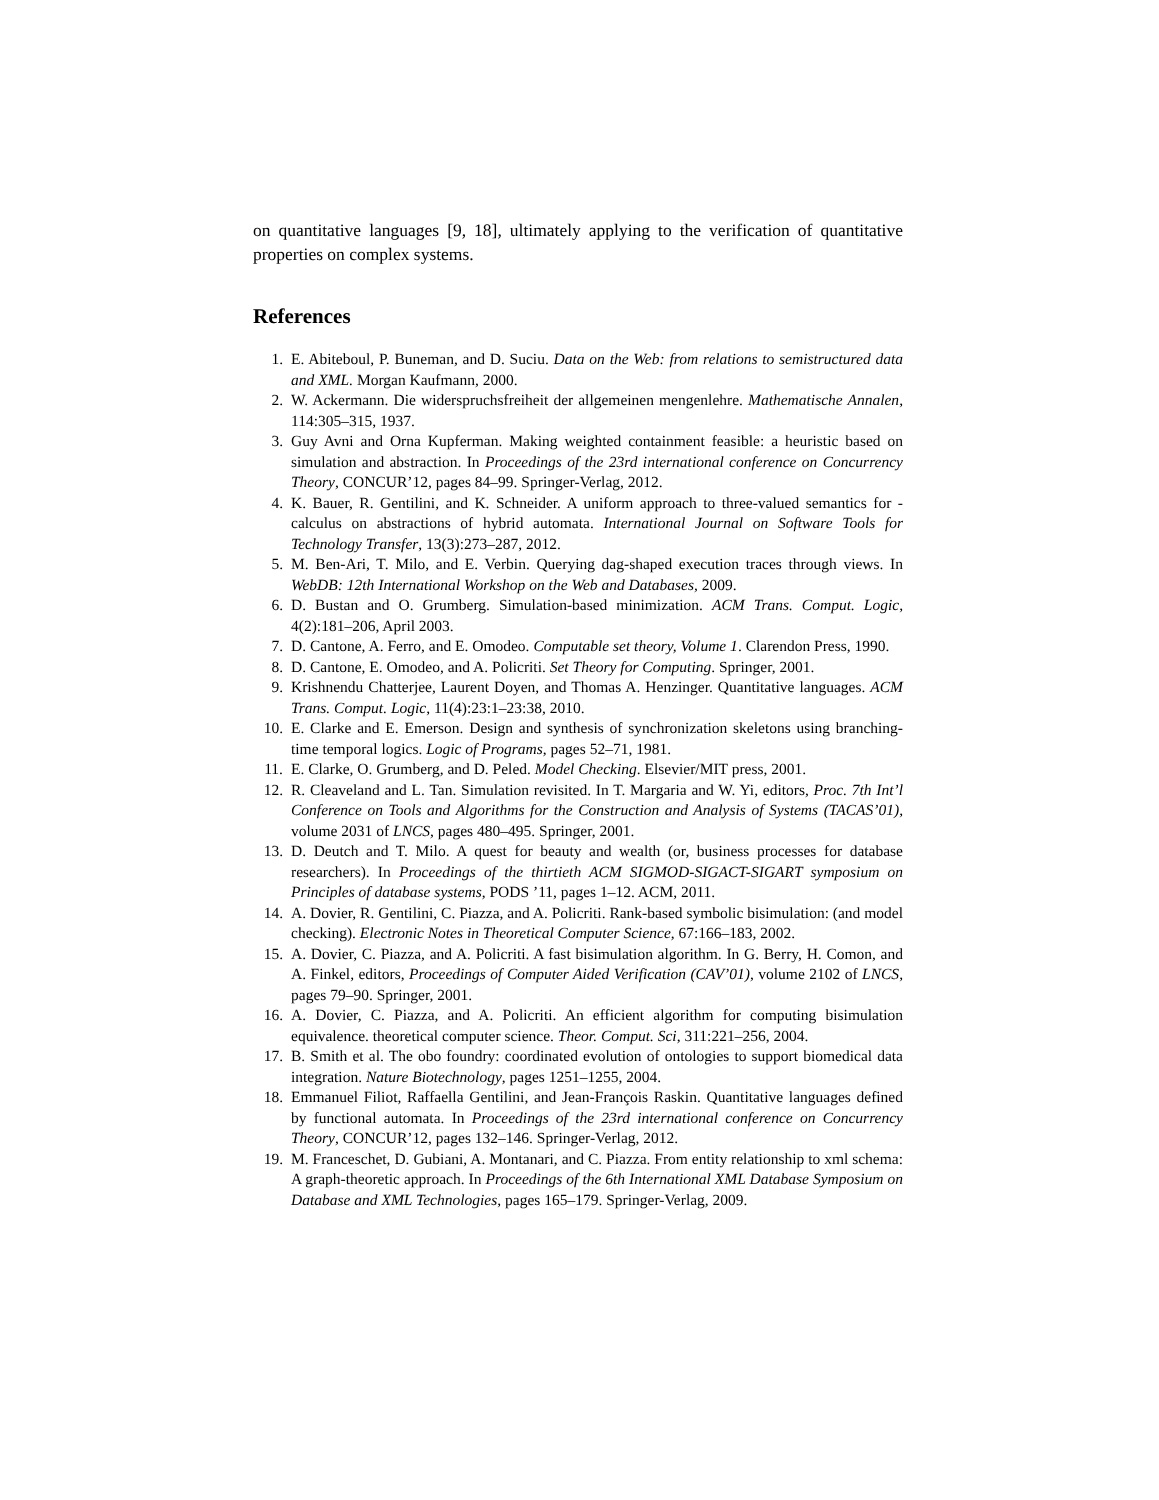on quantitative languages [9, 18], ultimately applying to the verification of quantitative properties on complex systems.
References
1. E. Abiteboul, P. Buneman, and D. Suciu. Data on the Web: from relations to semistructured data and XML. Morgan Kaufmann, 2000.
2. W. Ackermann. Die widerspruchsfreiheit der allgemeinen mengenlehre. Mathematische Annalen, 114:305–315, 1937.
3. Guy Avni and Orna Kupferman. Making weighted containment feasible: a heuristic based on simulation and abstraction. In Proceedings of the 23rd international conference on Concurrency Theory, CONCUR’12, pages 84–99. Springer-Verlag, 2012.
4. K. Bauer, R. Gentilini, and K. Schneider. A uniform approach to three-valued semantics for -calculus on abstractions of hybrid automata. International Journal on Software Tools for Technology Transfer, 13(3):273–287, 2012.
5. M. Ben-Ari, T. Milo, and E. Verbin. Querying dag-shaped execution traces through views. In WebDB: 12th International Workshop on the Web and Databases, 2009.
6. D. Bustan and O. Grumberg. Simulation-based minimization. ACM Trans. Comput. Logic, 4(2):181–206, April 2003.
7. D. Cantone, A. Ferro, and E. Omodeo. Computable set theory, Volume 1. Clarendon Press, 1990.
8. D. Cantone, E. Omodeo, and A. Policriti. Set Theory for Computing. Springer, 2001.
9. Krishnendu Chatterjee, Laurent Doyen, and Thomas A. Henzinger. Quantitative languages. ACM Trans. Comput. Logic, 11(4):23:1–23:38, 2010.
10. E. Clarke and E. Emerson. Design and synthesis of synchronization skeletons using branching-time temporal logics. Logic of Programs, pages 52–71, 1981.
11. E. Clarke, O. Grumberg, and D. Peled. Model Checking. Elsevier/MIT press, 2001.
12. R. Cleaveland and L. Tan. Simulation revisited. In T. Margaria and W. Yi, editors, Proc. 7th Int’l Conference on Tools and Algorithms for the Construction and Analysis of Systems (TACAS’01), volume 2031 of LNCS, pages 480–495. Springer, 2001.
13. D. Deutch and T. Milo. A quest for beauty and wealth (or, business processes for database researchers). In Proceedings of the thirtieth ACM SIGMOD-SIGACT-SIGART symposium on Principles of database systems, PODS ’11, pages 1–12. ACM, 2011.
14. A. Dovier, R. Gentilini, C. Piazza, and A. Policriti. Rank-based symbolic bisimulation: (and model checking). Electronic Notes in Theoretical Computer Science, 67:166–183, 2002.
15. A. Dovier, C. Piazza, and A. Policriti. A fast bisimulation algorithm. In G. Berry, H. Comon, and A. Finkel, editors, Proceedings of Computer Aided Verification (CAV’01), volume 2102 of LNCS, pages 79–90. Springer, 2001.
16. A. Dovier, C. Piazza, and A. Policriti. An efficient algorithm for computing bisimulation equivalence. theoretical computer science. Theor. Comput. Sci, 311:221–256, 2004.
17. B. Smith et al. The obo foundry: coordinated evolution of ontologies to support biomedical data integration. Nature Biotechnology, pages 1251–1255, 2004.
18. Emmanuel Filiot, Raffaella Gentilini, and Jean-François Raskin. Quantitative languages defined by functional automata. In Proceedings of the 23rd international conference on Concurrency Theory, CONCUR’12, pages 132–146. Springer-Verlag, 2012.
19. M. Franceschet, D. Gubiani, A. Montanari, and C. Piazza. From entity relationship to xml schema: A graph-theoretic approach. In Proceedings of the 6th International XML Database Symposium on Database and XML Technologies, pages 165–179. Springer-Verlag, 2009.